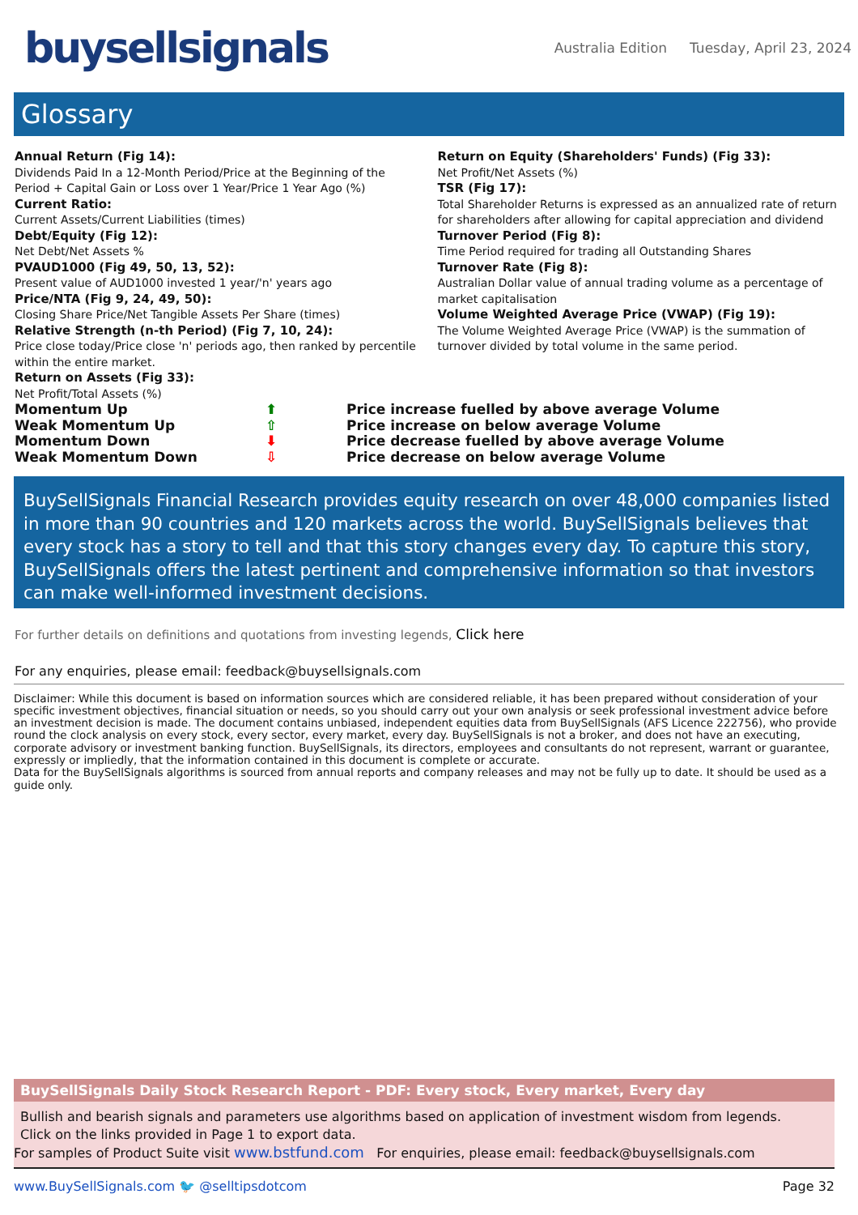buysellsignals
Australia Edition Tuesday, April 23, 2024
Glossary
Annual Return (Fig 14):
Dividends Paid In a 12-Month Period/Price at the Beginning of the Period + Capital Gain or Loss over 1 Year/Price 1 Year Ago (%)
Current Ratio:
Current Assets/Current Liabilities (times)
Debt/Equity (Fig 12):
Net Debt/Net Assets %
PVAUD1000 (Fig 49, 50, 13, 52):
Present value of AUD1000 invested 1 year/'n' years ago
Price/NTA (Fig 9, 24, 49, 50):
Closing Share Price/Net Tangible Assets Per Share (times)
Relative Strength (n-th Period) (Fig 7, 10, 24):
Price close today/Price close 'n' periods ago, then ranked by percentile within the entire market.
Return on Assets (Fig 33):
Net Profit/Total Assets (%)
Return on Equity (Shareholders' Funds) (Fig 33):
Net Profit/Net Assets (%)
TSR (Fig 17):
Total Shareholder Returns is expressed as an annualized rate of return for shareholders after allowing for capital appreciation and dividend
Turnover Period (Fig 8):
Time Period required for trading all Outstanding Shares
Turnover Rate (Fig 8):
Australian Dollar value of annual trading volume as a percentage of market capitalisation
Volume Weighted Average Price (VWAP) (Fig 19):
The Volume Weighted Average Price (VWAP) is the summation of turnover divided by total volume in the same period.
Momentum Up
⬆
Price increase fuelled by above average Volume
Weak Momentum Up
⇧
Price increase on below average Volume
Momentum Down
⬇
Price decrease fuelled by above average Volume
Weak Momentum Down
⇩
Price decrease on below average Volume
BuySellSignals Financial Research provides equity research on over 48,000 companies listed in more than 90 countries and 120 markets across the world. BuySellSignals believes that every stock has a story to tell and that this story changes every day. To capture this story, BuySellSignals offers the latest pertinent and comprehensive information so that investors can make well-informed investment decisions.
For further details on definitions and quotations from investing legends, Click here
For any enquiries, please email: feedback@buysellsignals.com
Disclaimer: While this document is based on information sources which are considered reliable, it has been prepared without consideration of your specific investment objectives, financial situation or needs, so you should carry out your own analysis or seek professional investment advice before an investment decision is made. The document contains unbiased, independent equities data from BuySellSignals (AFS Licence 222756), who provide round the clock analysis on every stock, every sector, every market, every day. BuySellSignals is not a broker, and does not have an executing, corporate advisory or investment banking function. BuySellSignals, its directors, employees and consultants do not represent, warrant or guarantee, expressly or impliedly, that the information contained in this document is complete or accurate.
Data for the BuySellSignals algorithms is sourced from annual reports and company releases and may not be fully up to date. It should be used as a guide only.
BuySellSignals Daily Stock Research Report - PDF: Every stock, Every market, Every day
Bullish and bearish signals and parameters use algorithms based on application of investment wisdom from legends.
Click on the links provided in Page 1 to export data.
For samples of Product Suite visit www.bstfund.com For enquiries, please email: feedback@buysellsignals.com
www.BuySellSignals.com 🐦 @selltipsdotcom
Page 32